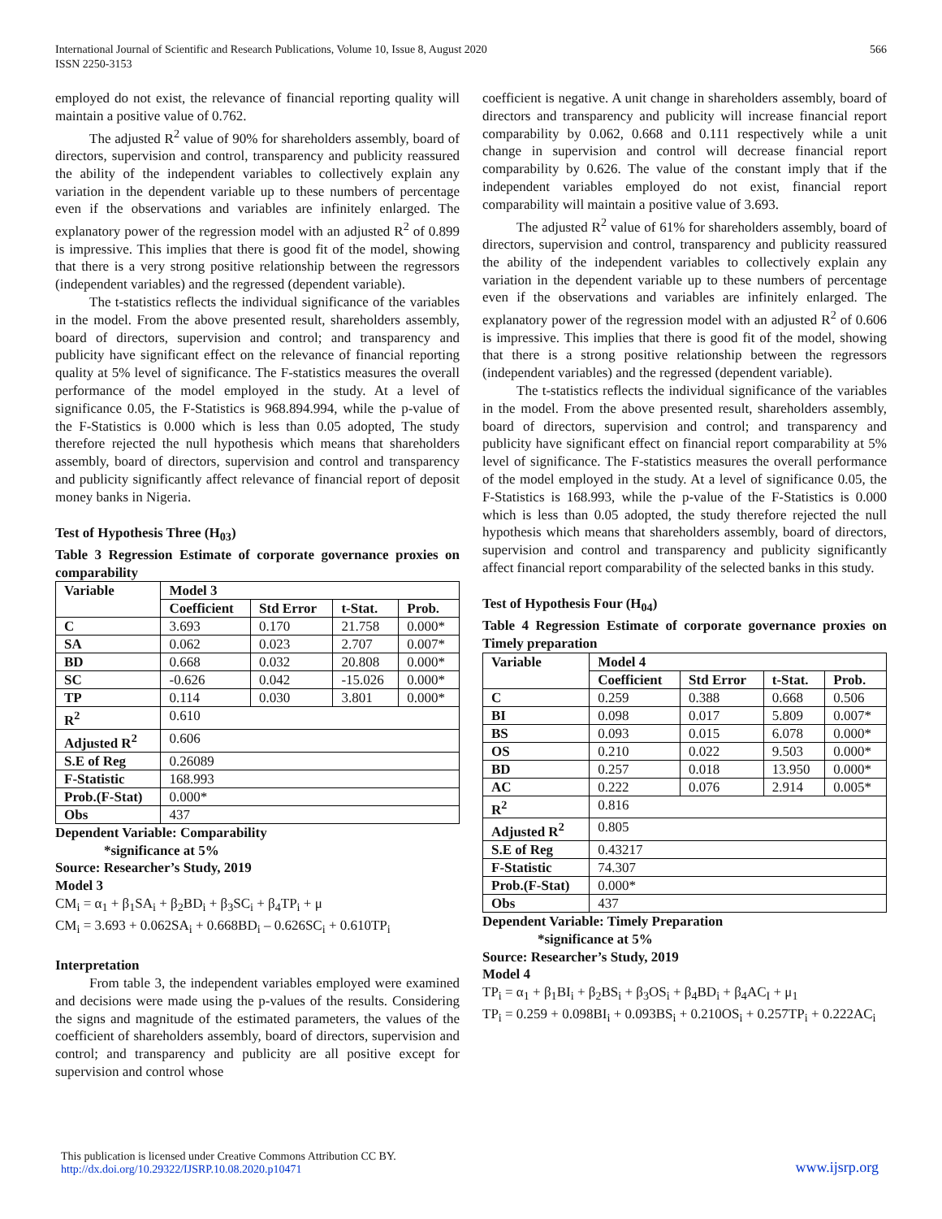International Journal of Scientific and Research Publications, Volume 10, Issue 8, August 2020
ISSN 2250-3153
566
employed do not exist, the relevance of financial reporting quality will maintain a positive value of 0.762.
The adjusted R<sup>2</sup> value of 90% for shareholders assembly, board of directors, supervision and control, transparency and publicity reassured the ability of the independent variables to collectively explain any variation in the dependent variable up to these numbers of percentage even if the observations and variables are infinitely enlarged. The explanatory power of the regression model with an adjusted R<sup>2</sup> of 0.899 is impressive. This implies that there is good fit of the model, showing that there is a very strong positive relationship between the regressors (independent variables) and the regressed (dependent variable).
The t-statistics reflects the individual significance of the variables in the model. From the above presented result, shareholders assembly, board of directors, supervision and control; and transparency and publicity have significant effect on the relevance of financial reporting quality at 5% level of significance. The F-statistics measures the overall performance of the model employed in the study. At a level of significance 0.05, the F-Statistics is 968.894.994, while the p-value of the F-Statistics is 0.000 which is less than 0.05 adopted, The study therefore rejected the null hypothesis which means that shareholders assembly, board of directors, supervision and control and transparency and publicity significantly affect relevance of financial report of deposit money banks in Nigeria.
Test of Hypothesis Three (H<sub>03</sub>)
Table 3 Regression Estimate of corporate governance proxies on comparability
| Variable | Model 3 | | | |
| --- | --- | --- | --- | --- |
| | Coefficient | Std Error | t-Stat. | Prob. |
| C | 3.693 | 0.170 | 21.758 | 0.000* |
| SA | 0.062 | 0.023 | 2.707 | 0.007* |
| BD | 0.668 | 0.032 | 20.808 | 0.000* |
| SC | -0.626 | 0.042 | -15.026 | 0.000* |
| TP | 0.114 | 0.030 | 3.801 | 0.000* |
| R<sup>2</sup> | 0.610 | | | |
| Adjusted R<sup>2</sup> | 0.606 | | | |
| S.E of Reg | 0.26089 | | | |
| F-Statistic | 168.993 | | | |
| Prob.(F-Stat) | 0.000* | | | |
| Obs | 437 | | | |
Dependent Variable: Comparability
*significance at 5%
Source: Researcher’s Study, 2019
Model 3
CM<sub>i</sub> = α<sub>1</sub> + β<sub>1</sub>SA<sub>i</sub> + β<sub>2</sub>BD<sub>i</sub> + β<sub>3</sub>SC<sub>i</sub> + β<sub>4</sub>TP<sub>i</sub> + μ
CM<sub>i</sub> = 3.693 + 0.062SA<sub>i</sub> + 0.668BD<sub>i</sub> – 0.626SC<sub>i</sub> + 0.610TP<sub>i</sub>
Interpretation
From table 3, the independent variables employed were examined and decisions were made using the p-values of the results. Considering the signs and magnitude of the estimated parameters, the values of the coefficient of shareholders assembly, board of directors, supervision and control; and transparency and publicity are all positive except for supervision and control whose
coefficient is negative. A unit change in shareholders assembly, board of directors and transparency and publicity will increase financial report comparability by 0.062, 0.668 and 0.111 respectively while a unit change in supervision and control will decrease financial report comparability by 0.626. The value of the constant imply that if the independent variables employed do not exist, financial report comparability will maintain a positive value of 3.693.
The adjusted R<sup>2</sup> value of 61% for shareholders assembly, board of directors, supervision and control, transparency and publicity reassured the ability of the independent variables to collectively explain any variation in the dependent variable up to these numbers of percentage even if the observations and variables are infinitely enlarged. The explanatory power of the regression model with an adjusted R<sup>2</sup> of 0.606 is impressive. This implies that there is good fit of the model, showing that there is a strong positive relationship between the regressors (independent variables) and the regressed (dependent variable).
The t-statistics reflects the individual significance of the variables in the model. From the above presented result, shareholders assembly, board of directors, supervision and control; and transparency and publicity have significant effect on financial report comparability at 5% level of significance. The F-statistics measures the overall performance of the model employed in the study. At a level of significance 0.05, the F-Statistics is 168.993, while the p-value of the F-Statistics is 0.000 which is less than 0.05 adopted, the study therefore rejected the null hypothesis which means that shareholders assembly, board of directors, supervision and control and transparency and publicity significantly affect financial report comparability of the selected banks in this study.
Test of Hypothesis Four (H<sub>04</sub>)
Table 4 Regression Estimate of corporate governance proxies on Timely preparation
| Variable | Model 4 | | | |
| --- | --- | --- | --- | --- |
| | Coefficient | Std Error | t-Stat. | Prob. |
| C | 0.259 | 0.388 | 0.668 | 0.506 |
| BI | 0.098 | 0.017 | 5.809 | 0.007* |
| BS | 0.093 | 0.015 | 6.078 | 0.000* |
| OS | 0.210 | 0.022 | 9.503 | 0.000* |
| BD | 0.257 | 0.018 | 13.950 | 0.000* |
| AC | 0.222 | 0.076 | 2.914 | 0.005* |
| R<sup>2</sup> | 0.816 | | | |
| Adjusted R<sup>2</sup> | 0.805 | | | |
| S.E of Reg | 0.43217 | | | |
| F-Statistic | 74.307 | | | |
| Prob.(F-Stat) | 0.000* | | | |
| Obs | 437 | | | |
Dependent Variable: Timely Preparation
*significance at 5%
Source: Researcher’s Study, 2019
Model 4
TP<sub>i</sub> = α<sub>1</sub> + β<sub>1</sub>BI<sub>i</sub> + β<sub>2</sub>BS<sub>i</sub> + β<sub>3</sub>OS<sub>i</sub> + β<sub>4</sub>BD<sub>i</sub> + β<sub>4</sub>AC<sub>I</sub> + μ<sub>1</sub>
TP<sub>i</sub> = 0.259 + 0.098BI<sub>i</sub> + 0.093BS<sub>i</sub> + 0.210OS<sub>i</sub> + 0.257TP<sub>i</sub> + 0.222AC<sub>i</sub>
This publication is licensed under Creative Commons Attribution CC BY.
http://dx.doi.org/10.29322/IJSRP.10.08.2020.p10471
www.ijsrp.org